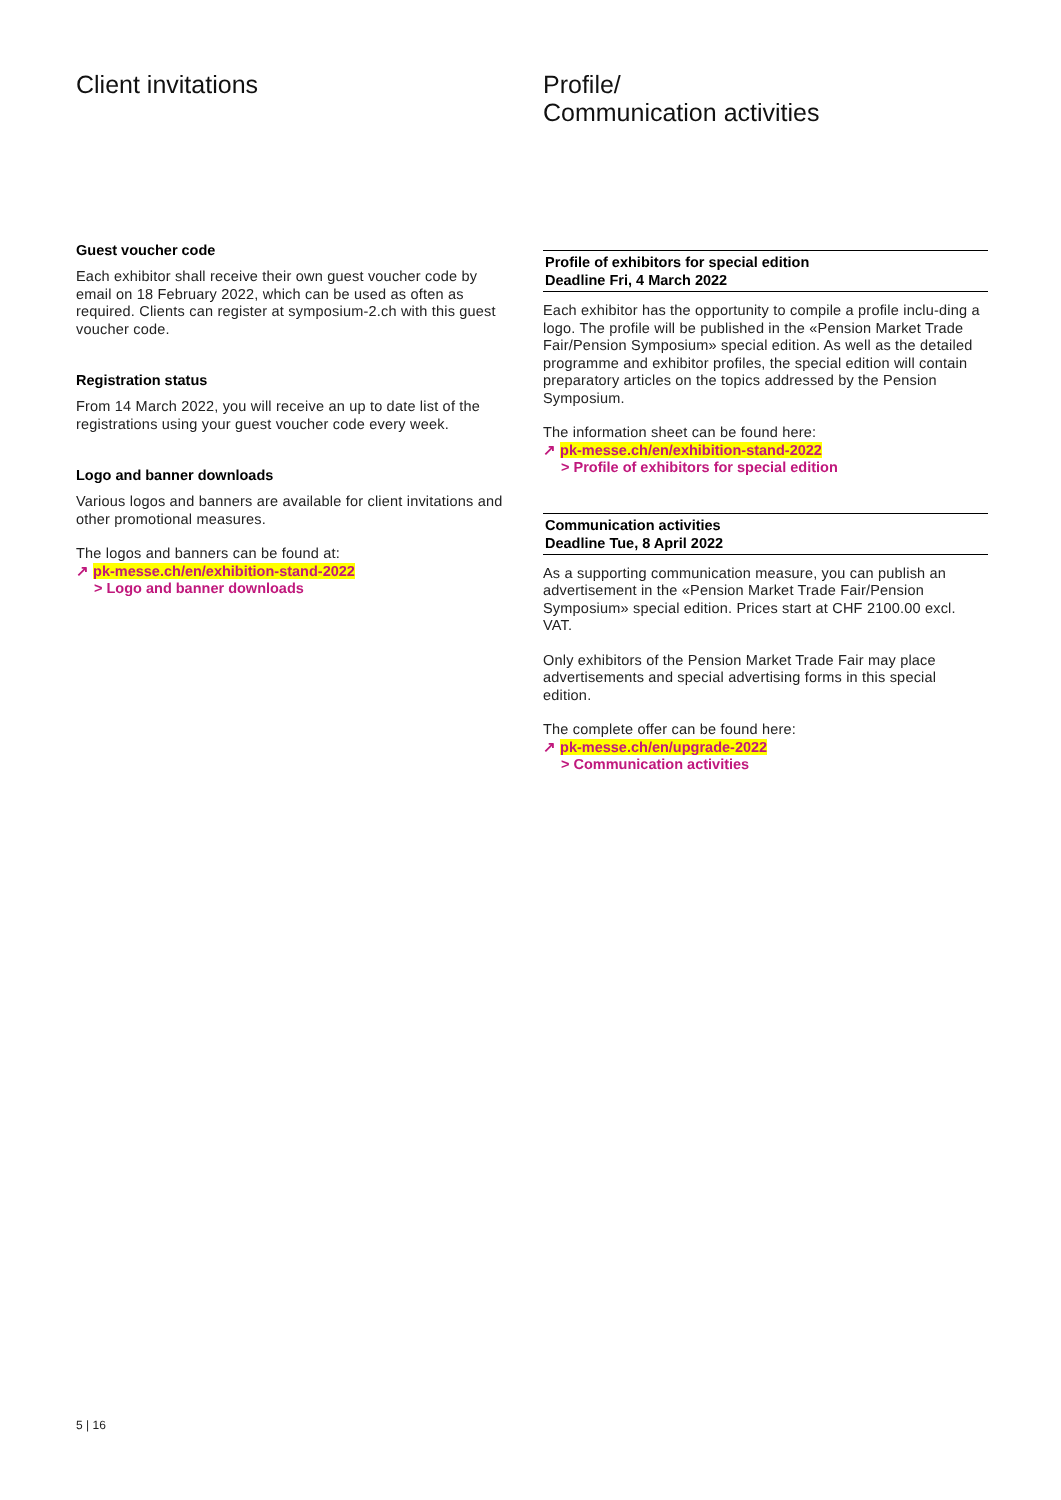Client invitations
Guest voucher code
Each exhibitor shall receive their own guest voucher code by email on 18 February 2022, which can be used as often as required. Clients can register at symposium-2.ch with this guest voucher code.
Registration status
From 14 March 2022, you will receive an up to date list of the registrations using your guest voucher code every week.
Logo and banner downloads
Various logos and banners are available for client invitations and other promotional measures.
The logos and banners can be found at:
↗ pk-messe.ch/en/exhibition-stand-2022
> Logo and banner downloads
Profile/
Communication activities
Profile of exhibitors for special edition
Deadline Fri, 4 March 2022
Each exhibitor has the opportunity to compile a profile inclu-ding a logo. The profile will be published in the «Pension Market Trade Fair/Pension Symposium» special edition. As well as the detailed programme and exhibitor profiles, the special edition will contain preparatory articles on the topics addressed by the Pension Symposium.
The information sheet can be found here:
↗ pk-messe.ch/en/exhibition-stand-2022
> Profile of exhibitors for special edition
Communication activities
Deadline Tue, 8 April 2022
As a supporting communication measure, you can publish an advertisement in the «Pension Market Trade Fair/Pension Symposium» special edition. Prices start at CHF 2100.00 excl. VAT.
Only exhibitors of the Pension Market Trade Fair may place advertisements and special advertising forms in this special edition.
The complete offer can be found here:
↗ pk-messe.ch/en/upgrade-2022
> Communication activities
5 | 16